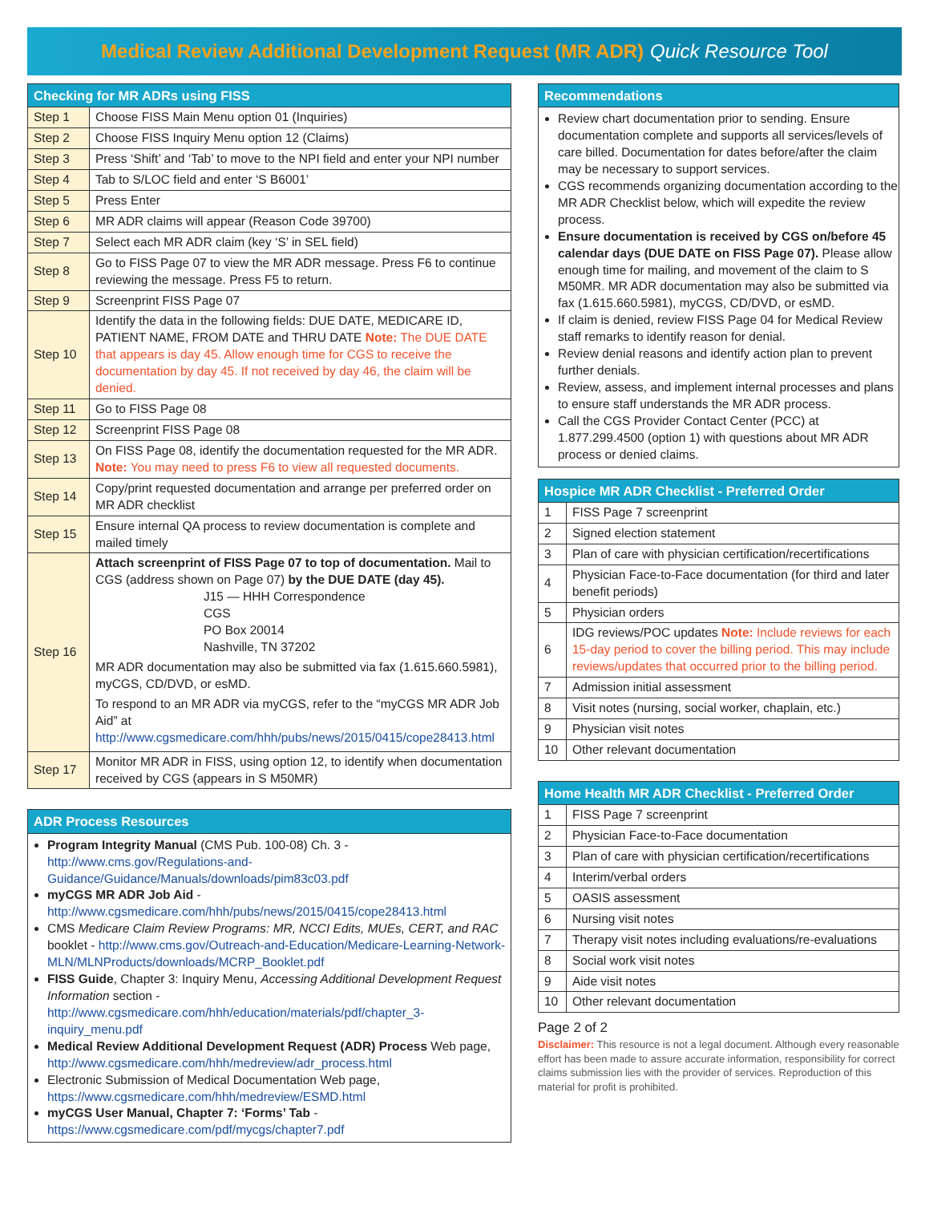Medical Review Additional Development Request (MR ADR) Quick Resource Tool
| Checking for MR ADRs using FISS | |
| --- | --- |
| Step 1 | Choose FISS Main Menu option 01 (Inquiries) |
| Step 2 | Choose FISS Inquiry Menu option 12 (Claims) |
| Step 3 | Press ‘Shift’ and ‘Tab’ to move to the NPI field and enter your NPI number |
| Step 4 | Tab to S/LOC field and enter ‘S B6001’ |
| Step 5 | Press Enter |
| Step 6 | MR ADR claims will appear (Reason Code 39700) |
| Step 7 | Select each MR ADR claim (key ‘S’ in SEL field) |
| Step 8 | Go to FISS Page 07 to view the MR ADR message. Press F6 to continue reviewing the message. Press F5 to return. |
| Step 9 | Screenprint FISS Page 07 |
| Step 10 | Identify the data in the following fields: DUE DATE, MEDICARE ID, PATIENT NAME, FROM DATE and THRU DATE Note: The DUE DATE that appears is day 45. Allow enough time for CGS to receive the documentation by day 45. If not received by day 46, the claim will be denied. |
| Step 11 | Go to FISS Page 08 |
| Step 12 | Screenprint FISS Page 08 |
| Step 13 | On FISS Page 08, identify the documentation requested for the MR ADR. Note: You may need to press F6 to view all requested documents. |
| Step 14 | Copy/print requested documentation and arrange per preferred order on MR ADR checklist |
| Step 15 | Ensure internal QA process to review documentation is complete and mailed timely |
| Step 16 | Attach screenprint of FISS Page 07 to top of documentation. Mail to CGS (address shown on Page 07) by the DUE DATE (day 45). J15 — HHH Correspondence CGS PO Box 20014 Nashville, TN 37202 MR ADR documentation may also be submitted via fax (1.615.660.5981), myCGS, CD/DVD, or esMD. To respond to an MR ADR via myCGS, refer to the “myCGS MR ADR Job Aid” at http://www.cgsmedicare.com/hhh/pubs/news/2015/0415/cope28413.html |
| Step 17 | Monitor MR ADR in FISS, using option 12, to identify when documentation received by CGS (appears in S M50MR) |
ADR Process Resources
Program Integrity Manual (CMS Pub. 100-08) Ch. 3 - http://www.cms.gov/Regulations-and-Guidance/Guidance/Manuals/downloads/pim83c03.pdf
myCGS MR ADR Job Aid - http://www.cgsmedicare.com/hhh/pubs/news/2015/0415/cope28413.html
CMS Medicare Claim Review Programs: MR, NCCI Edits, MUEs, CERT, and RAC booklet - http://www.cms.gov/Outreach-and-Education/Medicare-Learning-Network-MLN/MLNProducts/downloads/MCRP_Booklet.pdf
FISS Guide, Chapter 3: Inquiry Menu, Accessing Additional Development Request Information section - http://www.cgsmedicare.com/hhh/education/materials/pdf/chapter_3-inquiry_menu.pdf
Medical Review Additional Development Request (ADR) Process Web page, http://www.cgsmedicare.com/hhh/medreview/adr_process.html
Electronic Submission of Medical Documentation Web page, https://www.cgsmedicare.com/hhh/medreview/ESMD.html
myCGS User Manual, Chapter 7: ‘Forms’ Tab - https://www.cgsmedicare.com/pdf/mycgs/chapter7.pdf
Recommendations
Review chart documentation prior to sending. Ensure documentation complete and supports all services/levels of care billed. Documentation for dates before/after the claim may be necessary to support services.
CGS recommends organizing documentation according to the MR ADR Checklist below, which will expedite the review process.
Ensure documentation is received by CGS on/before 45 calendar days (DUE DATE on FISS Page 07). Please allow enough time for mailing, and movement of the claim to S M50MR. MR ADR documentation may also be submitted via fax (1.615.660.5981), myCGS, CD/DVD, or esMD.
If claim is denied, review FISS Page 04 for Medical Review staff remarks to identify reason for denial.
Review denial reasons and identify action plan to prevent further denials.
Review, assess, and implement internal processes and plans to ensure staff understands the MR ADR process.
Call the CGS Provider Contact Center (PCC) at 1.877.299.4500 (option 1) with questions about MR ADR process or denied claims.
| Hospice MR ADR Checklist - Preferred Order | |
| --- | --- |
| 1 | FISS Page 7 screenprint |
| 2 | Signed election statement |
| 3 | Plan of care with physician certification/recertifications |
| 4 | Physician Face-to-Face documentation (for third and later benefit periods) |
| 5 | Physician orders |
| 6 | IDG reviews/POC updates Note: Include reviews for each 15-day period to cover the billing period. This may include reviews/updates that occurred prior to the billing period. |
| 7 | Admission initial assessment |
| 8 | Visit notes (nursing, social worker, chaplain, etc.) |
| 9 | Physician visit notes |
| 10 | Other relevant documentation |
| Home Health MR ADR Checklist - Preferred Order | |
| --- | --- |
| 1 | FISS Page 7 screenprint |
| 2 | Physician Face-to-Face documentation |
| 3 | Plan of care with physician certification/recertifications |
| 4 | Interim/verbal orders |
| 5 | OASIS assessment |
| 6 | Nursing visit notes |
| 7 | Therapy visit notes including evaluations/re-evaluations |
| 8 | Social work visit notes |
| 9 | Aide visit notes |
| 10 | Other relevant documentation |
Page 2 of 2
Disclaimer: This resource is not a legal document. Although every reasonable effort has been made to assure accurate information, responsibility for correct claims submission lies with the provider of services. Reproduction of this material for profit is prohibited.